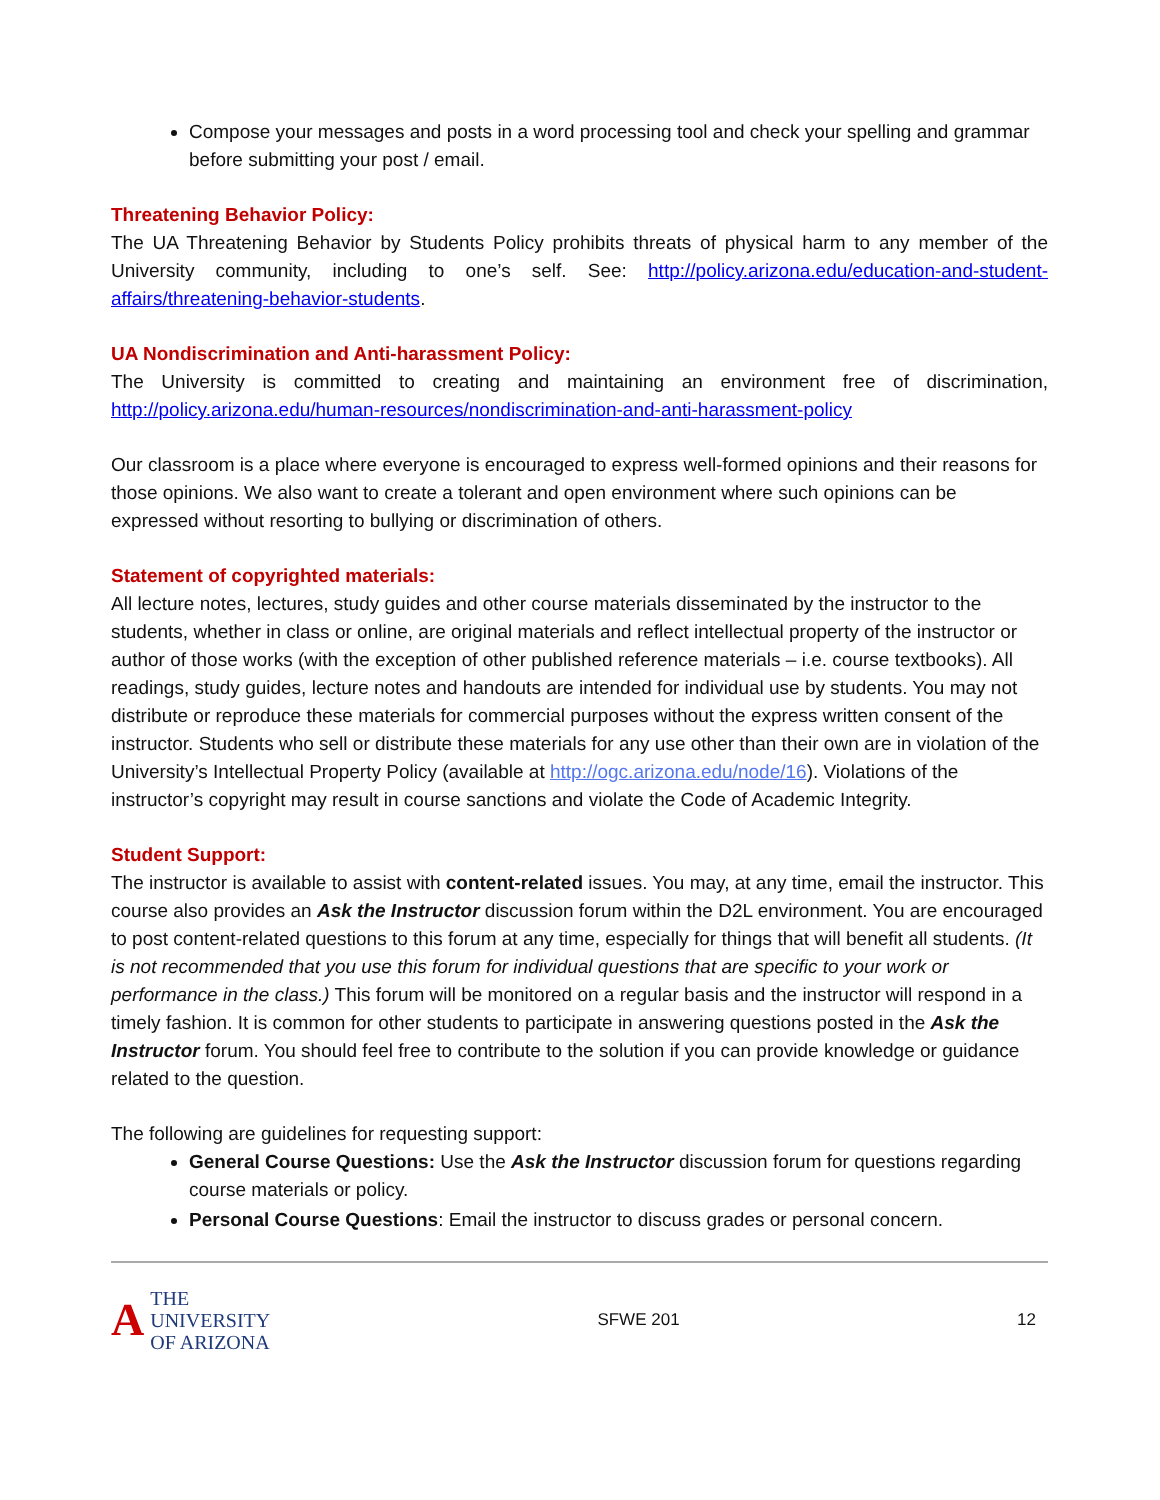Compose your messages and posts in a word processing tool and check your spelling and grammar before submitting your post / email.
Threatening Behavior Policy:
The UA Threatening Behavior by Students Policy prohibits threats of physical harm to any member of the University community, including to one’s self. See: http://policy.arizona.edu/education-and-student-affairs/threatening-behavior-students.
UA Nondiscrimination and Anti-harassment Policy:
The University is committed to creating and maintaining an environment free of discrimination, http://policy.arizona.edu/human-resources/nondiscrimination-and-anti-harassment-policy
Our classroom is a place where everyone is encouraged to express well-formed opinions and their reasons for those opinions. We also want to create a tolerant and open environment where such opinions can be expressed without resorting to bullying or discrimination of others.
Statement of copyrighted materials:
All lecture notes, lectures, study guides and other course materials disseminated by the instructor to the students, whether in class or online, are original materials and reflect intellectual property of the instructor or author of those works (with the exception of other published reference materials – i.e. course textbooks). All readings, study guides, lecture notes and handouts are intended for individual use by students. You may not distribute or reproduce these materials for commercial purposes without the express written consent of the instructor. Students who sell or distribute these materials for any use other than their own are in violation of the University’s Intellectual Property Policy (available at http://ogc.arizona.edu/node/16). Violations of the instructor’s copyright may result in course sanctions and violate the Code of Academic Integrity.
Student Support:
The instructor is available to assist with content-related issues. You may, at any time, email the instructor. This course also provides an Ask the Instructor discussion forum within the D2L environment. You are encouraged to post content-related questions to this forum at any time, especially for things that will benefit all students. (It is not recommended that you use this forum for individual questions that are specific to your work or performance in the class.) This forum will be monitored on a regular basis and the instructor will respond in a timely fashion. It is common for other students to participate in answering questions posted in the Ask the Instructor forum. You should feel free to contribute to the solution if you can provide knowledge or guidance related to the question.
The following are guidelines for requesting support:
General Course Questions: Use the Ask the Instructor discussion forum for questions regarding course materials or policy.
Personal Course Questions: Email the instructor to discuss grades or personal concern.
A THE UNIVERSITY
OF ARIZONA
SFWE 201 12